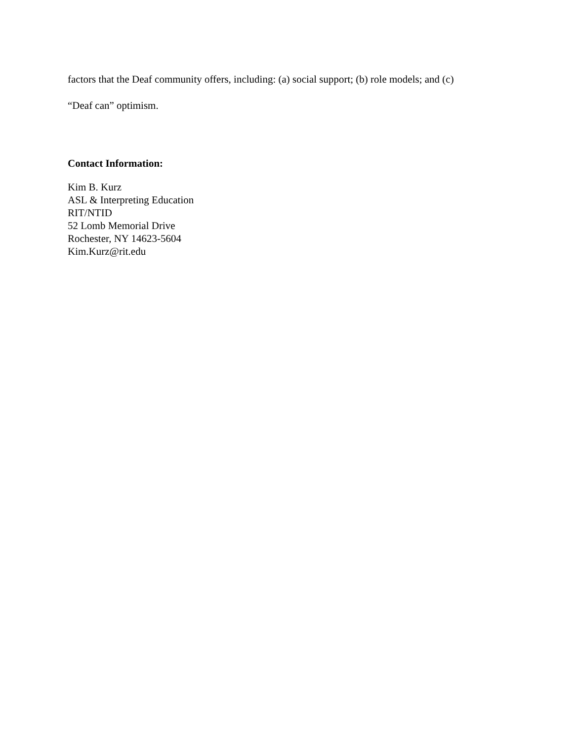factors that the Deaf community offers, including: (a) social support; (b) role models; and (c)
“Deaf can” optimism.
Contact Information:
Kim B. Kurz
ASL & Interpreting Education
RIT/NTID
52 Lomb Memorial Drive
Rochester, NY 14623-5604
Kim.Kurz@rit.edu